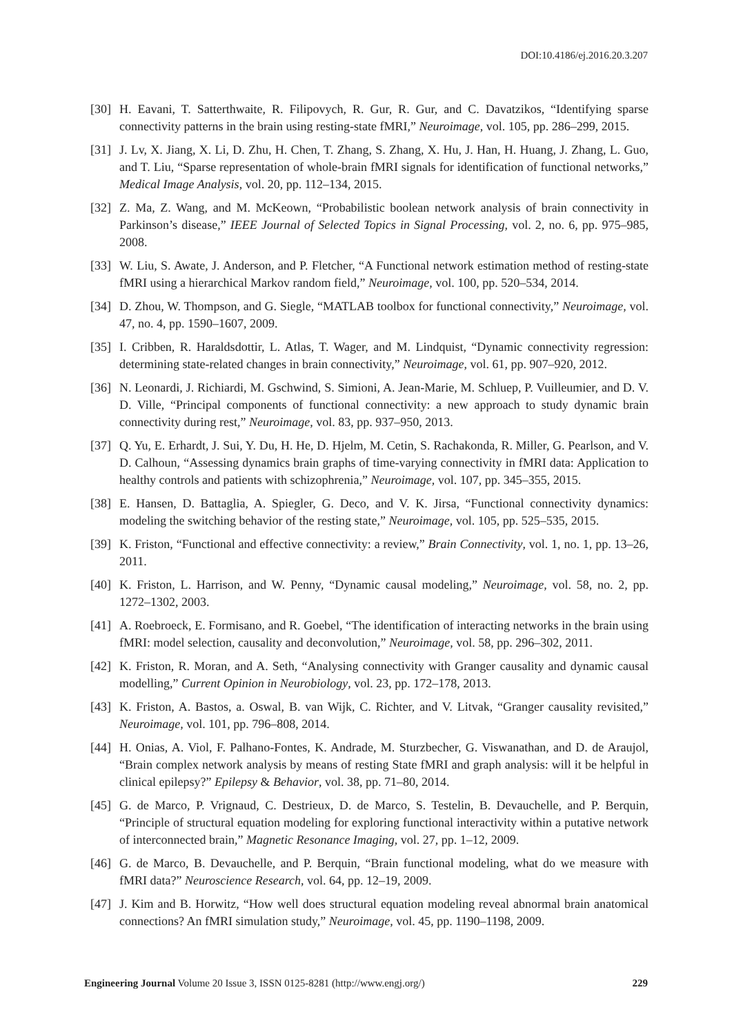DOI:10.4186/ej.2016.20.3.207
[30] H. Eavani, T. Satterthwaite, R. Filipovych, R. Gur, R. Gur, and C. Davatzikos, “Identifying sparse connectivity patterns in the brain using resting-state fMRI,” Neuroimage, vol. 105, pp. 286–299, 2015.
[31] J. Lv, X. Jiang, X. Li, D. Zhu, H. Chen, T. Zhang, S. Zhang, X. Hu, J. Han, H. Huang, J. Zhang, L. Guo, and T. Liu, “Sparse representation of whole-brain fMRI signals for identification of functional networks,” Medical Image Analysis, vol. 20, pp. 112–134, 2015.
[32] Z. Ma, Z. Wang, and M. McKeown, “Probabilistic boolean network analysis of brain connectivity in Parkinson’s disease,” IEEE Journal of Selected Topics in Signal Processing, vol. 2, no. 6, pp. 975–985, 2008.
[33] W. Liu, S. Awate, J. Anderson, and P. Fletcher, “A Functional network estimation method of resting-state fMRI using a hierarchical Markov random field,” Neuroimage, vol. 100, pp. 520–534, 2014.
[34] D. Zhou, W. Thompson, and G. Siegle, “MATLAB toolbox for functional connectivity,” Neuroimage, vol. 47, no. 4, pp. 1590–1607, 2009.
[35] I. Cribben, R. Haraldsdottir, L. Atlas, T. Wager, and M. Lindquist, “Dynamic connectivity regression: determining state-related changes in brain connectivity,” Neuroimage, vol. 61, pp. 907–920, 2012.
[36] N. Leonardi, J. Richiardi, M. Gschwind, S. Simioni, A. Jean-Marie, M. Schluep, P. Vuilleumier, and D. V. D. Ville, “Principal components of functional connectivity: a new approach to study dynamic brain connectivity during rest,” Neuroimage, vol. 83, pp. 937–950, 2013.
[37] Q. Yu, E. Erhardt, J. Sui, Y. Du, H. He, D. Hjelm, M. Cetin, S. Rachakonda, R. Miller, G. Pearlson, and V. D. Calhoun, “Assessing dynamics brain graphs of time-varying connectivity in fMRI data: Application to healthy controls and patients with schizophrenia,” Neuroimage, vol. 107, pp. 345–355, 2015.
[38] E. Hansen, D. Battaglia, A. Spiegler, G. Deco, and V. K. Jirsa, “Functional connectivity dynamics: modeling the switching behavior of the resting state,” Neuroimage, vol. 105, pp. 525–535, 2015.
[39] K. Friston, “Functional and effective connectivity: a review,” Brain Connectivity, vol. 1, no. 1, pp. 13–26, 2011.
[40] K. Friston, L. Harrison, and W. Penny, “Dynamic causal modeling,” Neuroimage, vol. 58, no. 2, pp. 1272–1302, 2003.
[41] A. Roebroeck, E. Formisano, and R. Goebel, “The identification of interacting networks in the brain using fMRI: model selection, causality and deconvolution,” Neuroimage, vol. 58, pp. 296–302, 2011.
[42] K. Friston, R. Moran, and A. Seth, “Analysing connectivity with Granger causality and dynamic causal modelling,” Current Opinion in Neurobiology, vol. 23, pp. 172–178, 2013.
[43] K. Friston, A. Bastos, a. Oswal, B. van Wijk, C. Richter, and V. Litvak, “Granger causality revisited,” Neuroimage, vol. 101, pp. 796–808, 2014.
[44] H. Onias, A. Viol, F. Palhano-Fontes, K. Andrade, M. Sturzbecher, G. Viswanathan, and D. de Araujol, “Brain complex network analysis by means of resting State fMRI and graph analysis: will it be helpful in clinical epilepsy?” Epilepsy & Behavior, vol. 38, pp. 71–80, 2014.
[45] G. de Marco, P. Vrignaud, C. Destrieux, D. de Marco, S. Testelin, B. Devauchelle, and P. Berquin, “Principle of structural equation modeling for exploring functional interactivity within a putative network of interconnected brain,” Magnetic Resonance Imaging, vol. 27, pp. 1–12, 2009.
[46] G. de Marco, B. Devauchelle, and P. Berquin, “Brain functional modeling, what do we measure with fMRI data?” Neuroscience Research, vol. 64, pp. 12–19, 2009.
[47] J. Kim and B. Horwitz, “How well does structural equation modeling reveal abnormal brain anatomical connections? An fMRI simulation study,” Neuroimage, vol. 45, pp. 1190–1198, 2009.
Engineering Journal Volume 20 Issue 3, ISSN 0125-8281 (http://www.engj.org/) 229